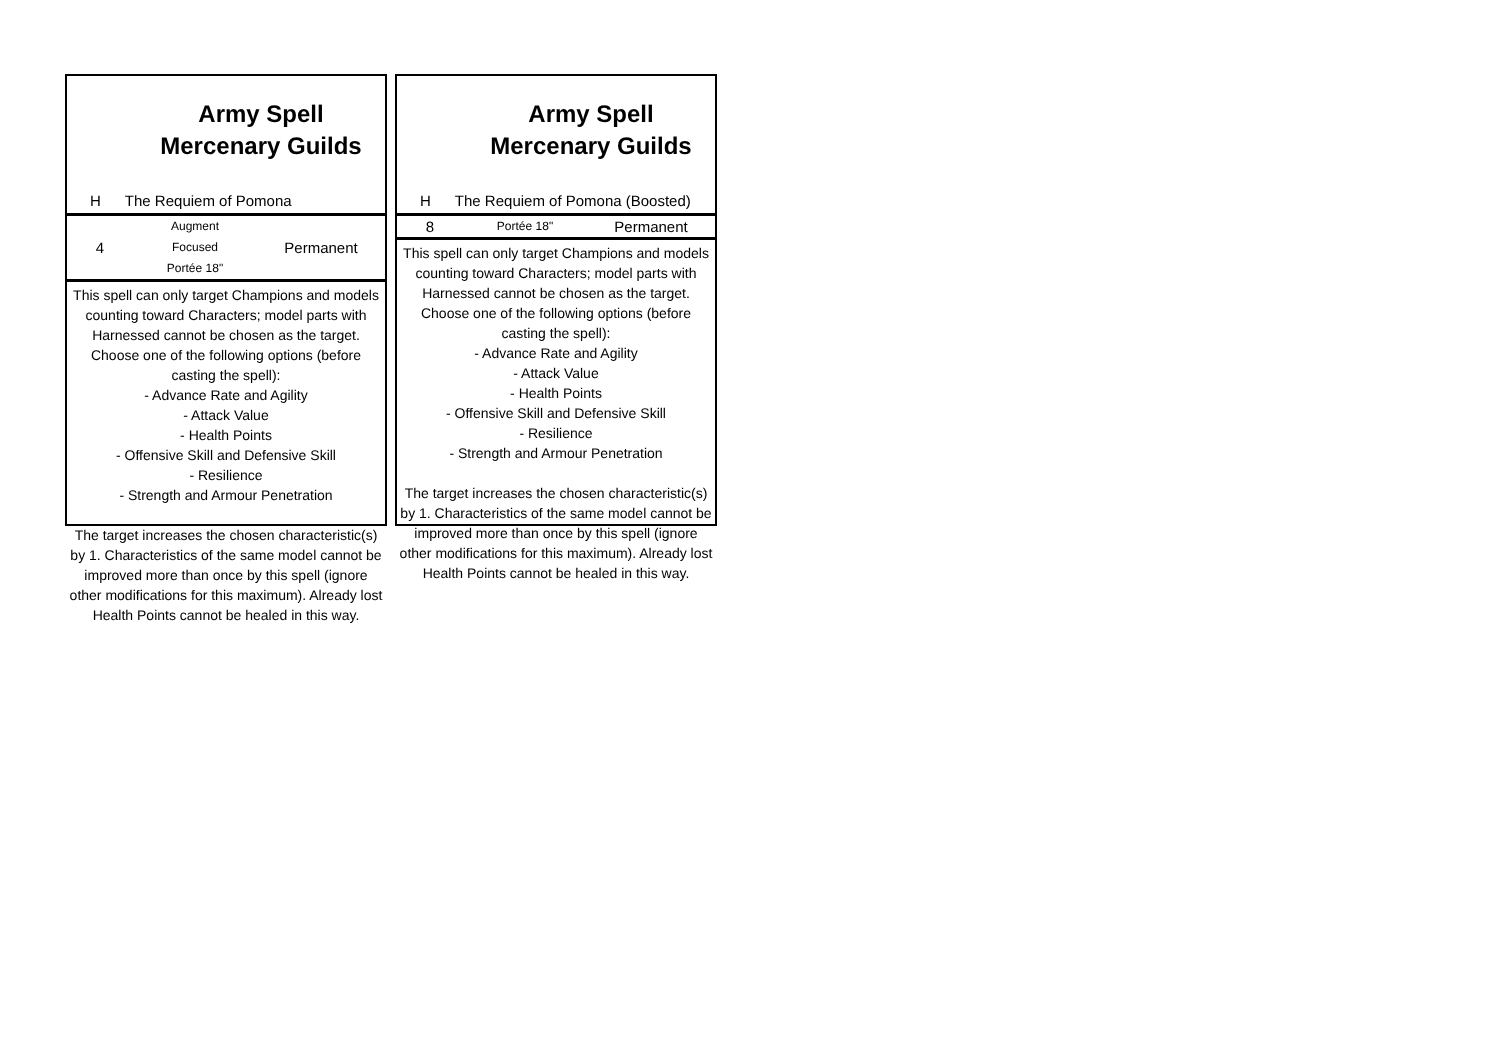Army Spell Mercenary Guilds
H The Requiem of Pomona
4
Augment
Focused
Portée 18"
Permanent
This spell can only target Champions and models counting toward Characters; model parts with Harnessed cannot be chosen as the target.
Choose one of the following options (before casting the spell):
- Advance Rate and Agility
- Attack Value
- Health Points
- Offensive Skill and Defensive Skill
- Resilience
- Strength and Armour Penetration
The target increases the chosen characteristic(s) by 1. Characteristics of the same model cannot be improved more than once by this spell (ignore other modifications for this maximum). Already lost Health Points cannot be healed in this way.
Army Spell Mercenary Guilds
H The Requiem of Pomona (Boosted)
8
Portée 18"
Permanent
This spell can only target Champions and models counting toward Characters; model parts with Harnessed cannot be chosen as the target.
Choose one of the following options (before casting the spell):
- Advance Rate and Agility
- Attack Value
- Health Points
- Offensive Skill and Defensive Skill
- Resilience
- Strength and Armour Penetration
The target increases the chosen characteristic(s) by 1. Characteristics of the same model cannot be improved more than once by this spell (ignore other modifications for this maximum). Already lost Health Points cannot be healed in this way.